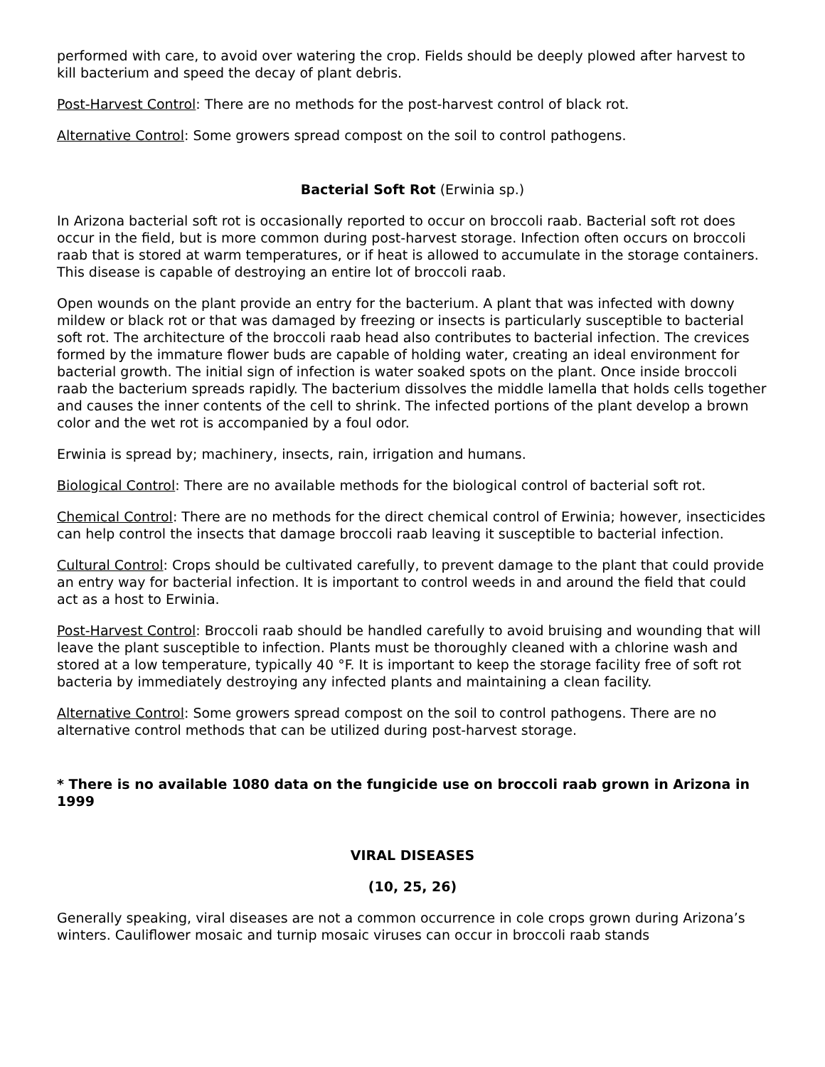performed with care, to avoid over watering the crop. Fields should be deeply plowed after harvest to kill bacterium and speed the decay of plant debris.
Post-Harvest Control: There are no methods for the post-harvest control of black rot.
Alternative Control: Some growers spread compost on the soil to control pathogens.
Bacterial Soft Rot (Erwinia sp.)
In Arizona bacterial soft rot is occasionally reported to occur on broccoli raab. Bacterial soft rot does occur in the field, but is more common during post-harvest storage. Infection often occurs on broccoli raab that is stored at warm temperatures, or if heat is allowed to accumulate in the storage containers. This disease is capable of destroying an entire lot of broccoli raab.
Open wounds on the plant provide an entry for the bacterium. A plant that was infected with downy mildew or black rot or that was damaged by freezing or insects is particularly susceptible to bacterial soft rot. The architecture of the broccoli raab head also contributes to bacterial infection. The crevices formed by the immature flower buds are capable of holding water, creating an ideal environment for bacterial growth. The initial sign of infection is water soaked spots on the plant. Once inside broccoli raab the bacterium spreads rapidly. The bacterium dissolves the middle lamella that holds cells together and causes the inner contents of the cell to shrink. The infected portions of the plant develop a brown color and the wet rot is accompanied by a foul odor.
Erwinia is spread by; machinery, insects, rain, irrigation and humans.
Biological Control: There are no available methods for the biological control of bacterial soft rot.
Chemical Control: There are no methods for the direct chemical control of Erwinia; however, insecticides can help control the insects that damage broccoli raab leaving it susceptible to bacterial infection.
Cultural Control: Crops should be cultivated carefully, to prevent damage to the plant that could provide an entry way for bacterial infection. It is important to control weeds in and around the field that could act as a host to Erwinia.
Post-Harvest Control: Broccoli raab should be handled carefully to avoid bruising and wounding that will leave the plant susceptible to infection. Plants must be thoroughly cleaned with a chlorine wash and stored at a low temperature, typically 40 °F. It is important to keep the storage facility free of soft rot bacteria by immediately destroying any infected plants and maintaining a clean facility.
Alternative Control: Some growers spread compost on the soil to control pathogens. There are no alternative control methods that can be utilized during post-harvest storage.
* There is no available 1080 data on the fungicide use on broccoli raab grown in Arizona in 1999
VIRAL DISEASES
(10, 25, 26)
Generally speaking, viral diseases are not a common occurrence in cole crops grown during Arizona’s winters. Cauliflower mosaic and turnip mosaic viruses can occur in broccoli raab stands